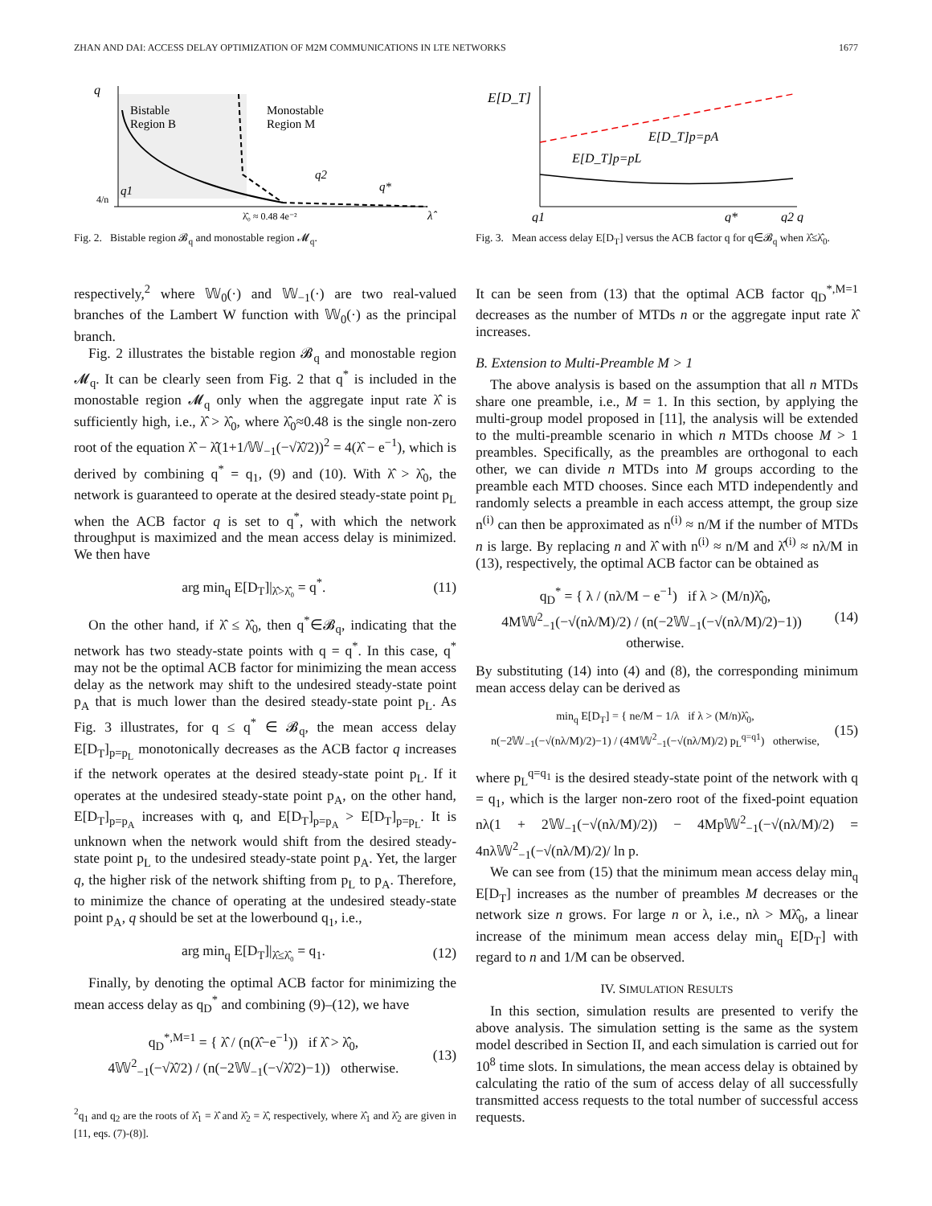ZHAN AND DAI: ACCESS DELAY OPTIMIZATION OF M2M COMMUNICATIONS IN LTE NETWORKS 1677
q
Bistable
Region B
Monostable
Region M
q2
q1
q*
4/n
λ̂₀ ≈ 0.48 4e⁻²
λ̂
Fig. 2. Bistable region 𝓑<sub>q</sub> and monostable region 𝓜<sub>q</sub>.
respectively,<sup>2</sup> where 𝕎<sub>0</sub>(·) and 𝕎<sub>−1</sub>(·) are two real-valued branches of the Lambert W function with 𝕎<sub>0</sub>(·) as the principal branch.
Fig. 2 illustrates the bistable region 𝓑<sub>q</sub> and monostable region 𝓜<sub>q</sub>. It can be clearly seen from Fig. 2 that q<sup>*</sup> is included in the monostable region 𝓜<sub>q</sub> only when the aggregate input rate λ̂ is sufficiently high, i.e., λ̂ > λ̂<sub>0</sub>, where λ̂<sub>0</sub>≈0.48 is the single non-zero root of the equation λ̂ − λ̂(1+1/𝕎<sub>−1</sub>(−√λ̂/2))<sup>2</sup> = 4(λ̂ − e<sup>−1</sup>), which is derived by combining q<sup>*</sup> = q<sub>1</sub>, (9) and (10). With λ̂ > λ̂<sub>0</sub>, the network is guaranteed to operate at the desired steady-state point p<sub>L</sub> when the ACB factor q is set to q<sup>*</sup>, with which the network throughput is maximized and the mean access delay is minimized. We then have
arg min<sub>q</sub> E[D<sub>T</sub>]|<sub>λ̂>λ̂₀</sub> = q<sup>*</sup>. (11)
On the other hand, if λ̂ ≤ λ̂<sub>0</sub>, then q<sup>*</sup>∈𝓑<sub>q</sub>, indicating that the network has two steady-state points with q = q<sup>*</sup>. In this case, q<sup>*</sup> may not be the optimal ACB factor for minimizing the mean access delay as the network may shift to the undesired steady-state point p<sub>A</sub> that is much lower than the desired steady-state point p<sub>L</sub>. As Fig. 3 illustrates, for q ≤ q<sup>*</sup> ∈ 𝓑<sub>q</sub>, the mean access delay E[D<sub>T</sub>]<sub>p=p<sub>L</sub></sub> monotonically decreases as the ACB factor q increases if the network operates at the desired steady-state point p<sub>L</sub>. If it operates at the undesired steady-state point p<sub>A</sub>, on the other hand, E[D<sub>T</sub>]<sub>p=p<sub>A</sub></sub> increases with q, and E[D<sub>T</sub>]<sub>p=p<sub>A</sub></sub> > E[D<sub>T</sub>]<sub>p=p<sub>L</sub></sub>. It is unknown when the network would shift from the desired steady-state point p<sub>L</sub> to the undesired steady-state point p<sub>A</sub>. Yet, the larger q, the higher risk of the network shifting from p<sub>L</sub> to p<sub>A</sub>. Therefore, to minimize the chance of operating at the undesired steady-state point p<sub>A</sub>, q should be set at the lowerbound q<sub>1</sub>, i.e.,
arg min<sub>q</sub> E[D<sub>T</sub>]|<sub>λ̂≤λ̂₀</sub> = q<sub>1</sub>. (12)
Finally, by denoting the optimal ACB factor for minimizing the mean access delay as q<sub>D</sub><sup>*</sup> and combining (9)–(12), we have
q<sub>D</sub><sup>*,M=1</sup> = { λ̂ / (n(λ̂−e<sup>−1</sup>)) if λ̂ > λ̂<sub>0</sub>,
4𝕎<sup>2</sup><sub>−1</sub>(−√λ̂/2) / (n(−2𝕎<sub>−1</sub>(−√λ̂/2)−1)) otherwise. (13)
<sup>2</sup> q<sub>1</sub> and q<sub>2</sub> are the roots of λ̂<sub>1</sub> = λ̂ and λ̂<sub>2</sub> = λ̂, respectively, where λ̂<sub>1</sub> and λ̂<sub>2</sub> are given in [11, eqs. (7)-(8)].
E[D_T]
E[D_T]p=pA
E[D_T]p=pL
q1
q*
q2 q
Fig. 3. Mean access delay E[D<sub>T</sub>] versus the ACB factor q for q∈𝓑<sub>q</sub> when λ̂≤λ̂<sub>0</sub>.
It can be seen from (13) that the optimal ACB factor q<sub>D</sub><sup>*,M=1</sup> decreases as the number of MTDs n or the aggregate input rate λ̂ increases.
B. Extension to Multi-Preamble M > 1
The above analysis is based on the assumption that all n MTDs share one preamble, i.e., M = 1. In this section, by applying the multi-group model proposed in [11], the analysis will be extended to the multi-preamble scenario in which n MTDs choose M > 1 preambles. Specifically, as the preambles are orthogonal to each other, we can divide n MTDs into M groups according to the preamble each MTD chooses. Since each MTD independently and randomly selects a preamble in each access attempt, the group size n<sup>(i)</sup> can then be approximated as n<sup>(i)</sup> ≈ n/M if the number of MTDs n is large. By replacing n and λ̂ with n<sup>(i)</sup> ≈ n/M and λ̂<sup>(i)</sup> ≈ nλ/M in (13), respectively, the optimal ACB factor can be obtained as
q<sub>D</sub><sup>*</sup> = { λ / (nλ/M − e<sup>−1</sup>) if λ > (M/n)λ̂<sub>0</sub>,
4M𝕎<sup>2</sup><sub>−1</sub>(−√(nλ/M)/2) / (n(−2𝕎<sub>−1</sub>(−√(nλ/M)/2)−1)) otherwise. (14)
By substituting (14) into (4) and (8), the corresponding minimum mean access delay can be derived as
min<sub>q</sub> E[D<sub>T</sub>] = { ne/M − 1/λ if λ > (M/n)λ̂<sub>0</sub>,
n(−2𝕎<sub>−1</sub>(−√(nλ/M)/2)−1) / (4M𝕎<sup>2</sup><sub>−1</sub>(−√(nλ/M)/2) p<sub>L</sub><sup>q=q1</sup>) otherwise, (15)
where p<sub>L</sub><sup>q=q<sub>1</sub></sup> is the desired steady-state point of the network with q = q<sub>1</sub>, which is the larger non-zero root of the fixed-point equation nλ(1 + 2𝕎<sub>−1</sub>(−√(nλ/M)/2)) − 4Mp𝕎<sup>2</sup><sub>−1</sub>(−√(nλ/M)/2) = 4nλ𝕎<sup>2</sup><sub>−1</sub>(−√(nλ/M)/2)/ ln p.
We can see from (15) that the minimum mean access delay min<sub>q</sub> E[D<sub>T</sub>] increases as the number of preambles M decreases or the network size n grows. For large n or λ, i.e., nλ > Mλ̂<sub>0</sub>, a linear increase of the minimum mean access delay min<sub>q</sub> E[D<sub>T</sub>] with regard to n and 1/M can be observed.
IV. SIMULATION RESULTS
In this section, simulation results are presented to verify the above analysis. The simulation setting is the same as the system model described in Section II, and each simulation is carried out for 10<sup>8</sup> time slots. In simulations, the mean access delay is obtained by calculating the ratio of the sum of access delay of all successfully transmitted access requests to the total number of successful access requests.